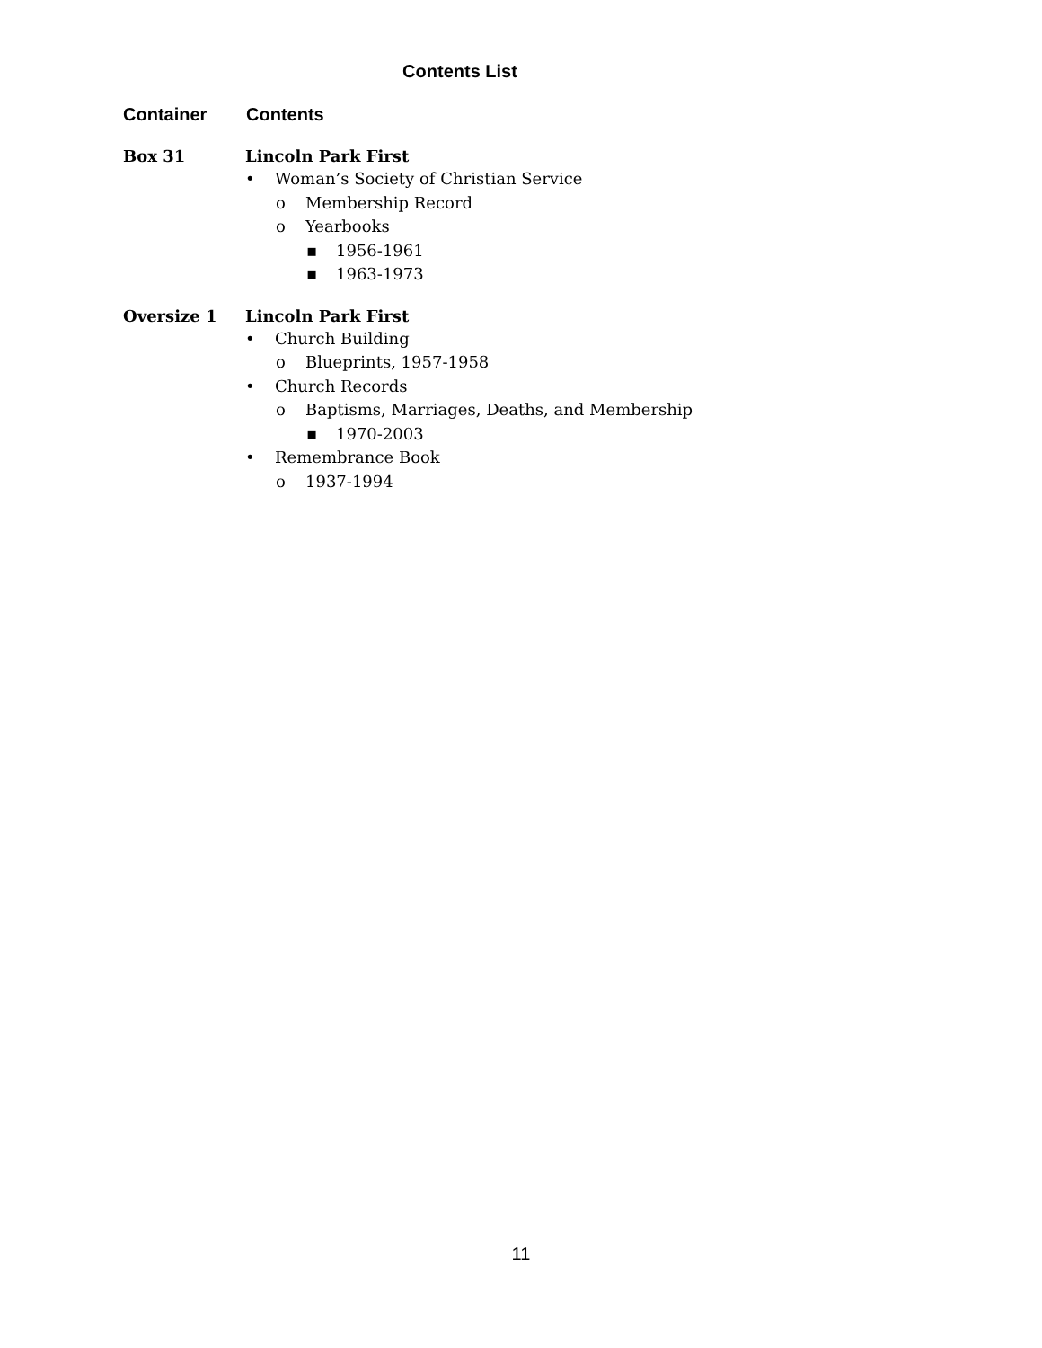Contents List
Container Contents
Box 31 Lincoln Park First
• Woman’s Society of Christian Service
o Membership Record
o Yearbooks
▪ 1956-1961
▪ 1963-1973
Oversize 1 Lincoln Park First
• Church Building
o Blueprints, 1957-1958
• Church Records
o Baptisms, Marriages, Deaths, and Membership
▪ 1970-2003
• Remembrance Book
o 1937-1994
11